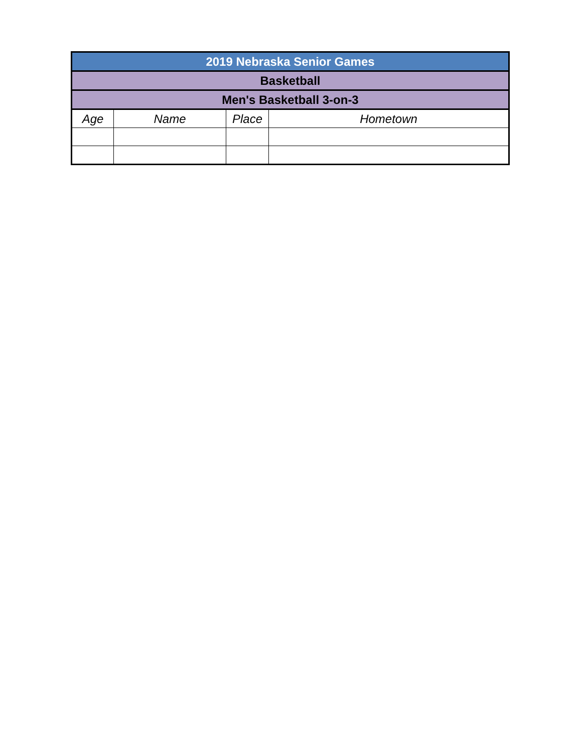| 2019 Nebraska Senior Games | | | |
| --- | --- | --- | --- |
| Basketball | | | |
| Men's Basketball 3-on-3 | | | |
| Age | Name | Place | Hometown |